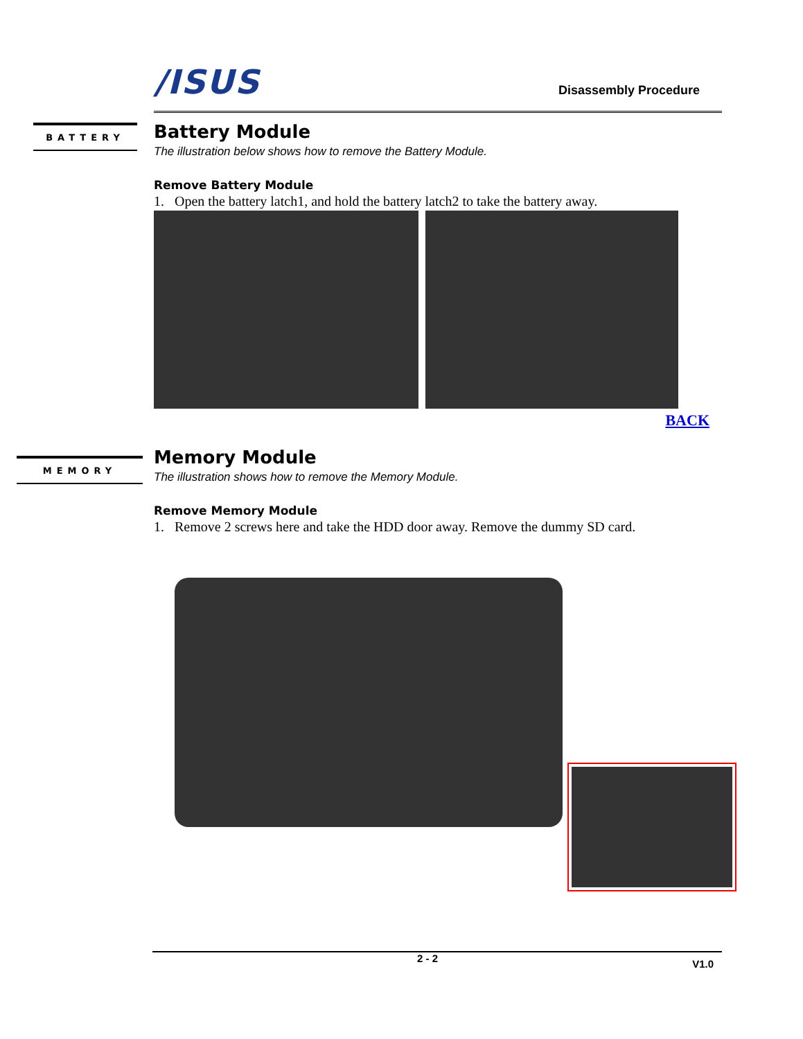/ISUS Disassembly Procedure
BATTERY
Battery Module
The illustration below shows how to remove the Battery Module.
Remove Battery Module
1. Open the battery latch1, and hold the battery latch2 to take the battery away.
BACK
MEMORY
Memory Module
The illustration shows how to remove the Memory Module.
Remove Memory Module
1. Remove 2 screws here and take the HDD door away. Remove the dummy SD card.
2 - 2 V1.0